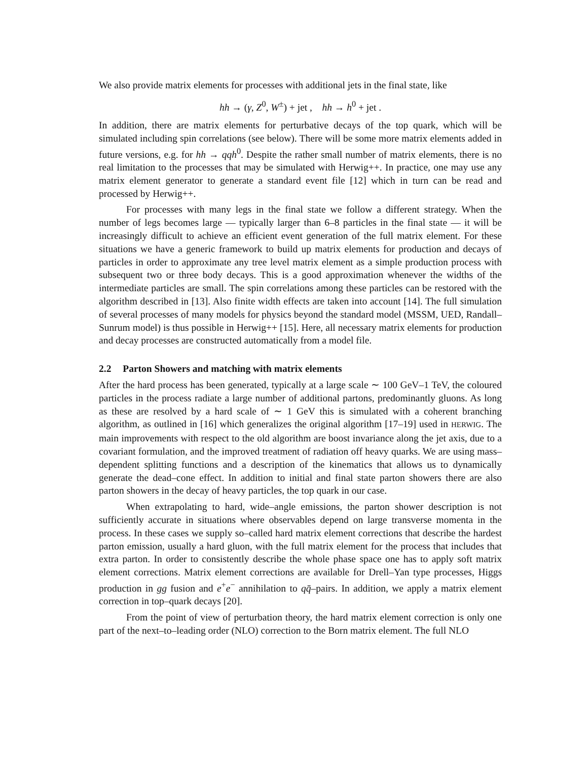We also provide matrix elements for processes with additional jets in the final state, like
hh → (γ, Z<sup>0</sup>, W<sup>±</sup>) + jet , hh → h<sup>0</sup> + jet .
In addition, there are matrix elements for perturbative decays of the top quark, which will be simulated including spin correlations (see below). There will be some more matrix elements added in future versions, e.g. for hh → qqh<sup>0</sup>. Despite the rather small number of matrix elements, there is no real limitation to the processes that may be simulated with Herwig++. In practice, one may use any matrix element generator to generate a standard event file [12] which in turn can be read and processed by Herwig++.
For processes with many legs in the final state we follow a different strategy. When the number of legs becomes large — typically larger than 6–8 particles in the final state — it will be increasingly difficult to achieve an efficient event generation of the full matrix element. For these situations we have a generic framework to build up matrix elements for production and decays of particles in order to approximate any tree level matrix element as a simple production process with subsequent two or three body decays. This is a good approximation whenever the widths of the intermediate particles are small. The spin correlations among these particles can be restored with the algorithm described in [13]. Also finite width effects are taken into account [14]. The full simulation of several processes of many models for physics beyond the standard model (MSSM, UED, Randall–Sunrum model) is thus possible in Herwig++ [15]. Here, all necessary matrix elements for production and decay processes are constructed automatically from a model file.
2.2 Parton Showers and matching with matrix elements
After the hard process has been generated, typically at a large scale ∼ 100 GeV–1 TeV, the coloured particles in the process radiate a large number of additional partons, predominantly gluons. As long as these are resolved by a hard scale of ∼ 1 GeV this is simulated with a coherent branching algorithm, as outlined in [16] which generalizes the original algorithm [17–19] used in HERWIG. The main improvements with respect to the old algorithm are boost invariance along the jet axis, due to a covariant formulation, and the improved treatment of radiation off heavy quarks. We are using mass–dependent splitting functions and a description of the kinematics that allows us to dynamically generate the dead–cone effect. In addition to initial and final state parton showers there are also parton showers in the decay of heavy particles, the top quark in our case.
When extrapolating to hard, wide–angle emissions, the parton shower description is not sufficiently accurate in situations where observables depend on large transverse momenta in the process. In these cases we supply so–called hard matrix element corrections that describe the hardest parton emission, usually a hard gluon, with the full matrix element for the process that includes that extra parton. In order to consistently describe the whole phase space one has to apply soft matrix element corrections. Matrix element corrections are available for Drell–Yan type processes, Higgs production in gg fusion and e<sup>+</sup>e<sup>−</sup> annihilation to qq̄–pairs. In addition, we apply a matrix element correction in top–quark decays [20].
From the point of view of perturbation theory, the hard matrix element correction is only one part of the next–to–leading order (NLO) correction to the Born matrix element. The full NLO